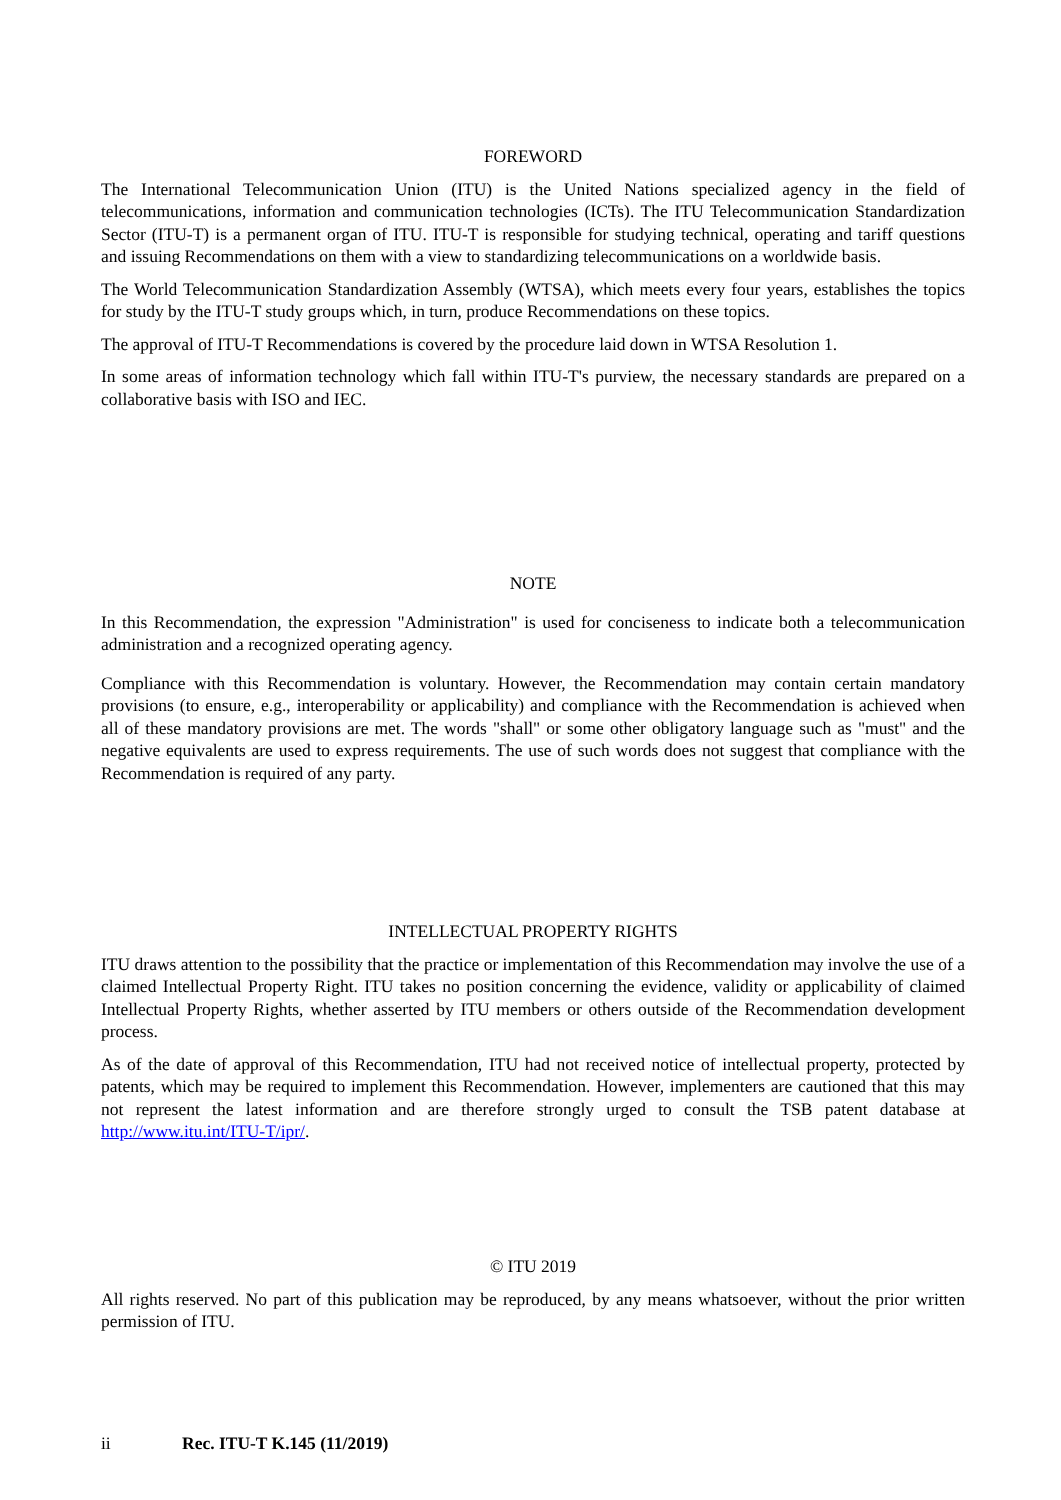FOREWORD
The International Telecommunication Union (ITU) is the United Nations specialized agency in the field of telecommunications, information and communication technologies (ICTs). The ITU Telecommunication Standardization Sector (ITU-T) is a permanent organ of ITU. ITU-T is responsible for studying technical, operating and tariff questions and issuing Recommendations on them with a view to standardizing telecommunications on a worldwide basis.
The World Telecommunication Standardization Assembly (WTSA), which meets every four years, establishes the topics for study by the ITU-T study groups which, in turn, produce Recommendations on these topics.
The approval of ITU-T Recommendations is covered by the procedure laid down in WTSA Resolution 1.
In some areas of information technology which fall within ITU-T's purview, the necessary standards are prepared on a collaborative basis with ISO and IEC.
NOTE
In this Recommendation, the expression "Administration" is used for conciseness to indicate both a telecommunication administration and a recognized operating agency.
Compliance with this Recommendation is voluntary. However, the Recommendation may contain certain mandatory provisions (to ensure, e.g., interoperability or applicability) and compliance with the Recommendation is achieved when all of these mandatory provisions are met. The words "shall" or some other obligatory language such as "must" and the negative equivalents are used to express requirements. The use of such words does not suggest that compliance with the Recommendation is required of any party.
INTELLECTUAL PROPERTY RIGHTS
ITU draws attention to the possibility that the practice or implementation of this Recommendation may involve the use of a claimed Intellectual Property Right. ITU takes no position concerning the evidence, validity or applicability of claimed Intellectual Property Rights, whether asserted by ITU members or others outside of the Recommendation development process.
As of the date of approval of this Recommendation, ITU had not received notice of intellectual property, protected by patents, which may be required to implement this Recommendation. However, implementers are cautioned that this may not represent the latest information and are therefore strongly urged to consult the TSB patent database at http://www.itu.int/ITU-T/ipr/.
© ITU 2019
All rights reserved. No part of this publication may be reproduced, by any means whatsoever, without the prior written permission of ITU.
ii Rec. ITU-T K.145 (11/2019)